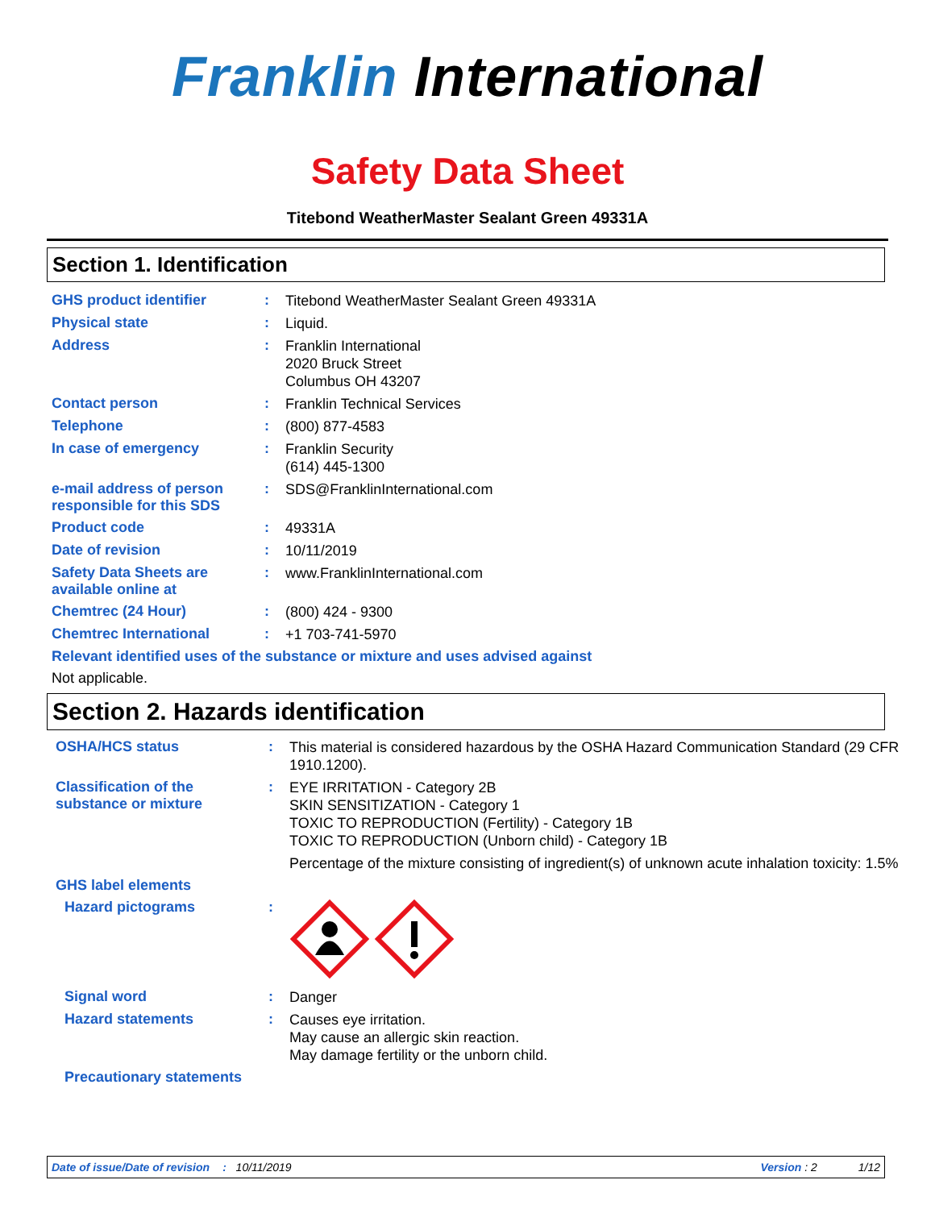Franklin International
Safety Data Sheet
Titebond WeatherMaster Sealant Green 49331A
Section 1. Identification
GHS product identifier :
Titebond WeatherMaster Sealant Green 49331A
Physical state :
Liquid.
Address :
Franklin International
2020 Bruck Street
Columbus OH 43207
Contact person :
Franklin Technical Services
Telephone :
(800) 877-4583
In case of emergency :
Franklin Security
(614) 445-1300
e-mail address of person responsible for this SDS
:
SDS@FranklinInternational.com
Product code :
49331A
Date of revision :
10/11/2019
Safety Data Sheets are available online at
:
www.FranklinInternational.com
Chemtrec (24 Hour) :
(800) 424 - 9300
Chemtrec International :
+1 703-741-5970
Relevant identified uses of the substance or mixture and uses advised against
Not applicable.
Section 2. Hazards identification
OSHA/HCS status :
This material is considered hazardous by the OSHA Hazard Communication Standard (29 CFR 1910.1200).
Classification of the substance or mixture
:
EYE IRRITATION - Category 2B
SKIN SENSITIZATION - Category 1
TOXIC TO REPRODUCTION (Fertility) - Category 1B
TOXIC TO REPRODUCTION (Unborn child) - Category 1B
Percentage of the mixture consisting of ingredient(s) of unknown acute inhalation toxicity: 1.5%
GHS label elements
Hazard pictograms :
Signal word :
Danger
Hazard statements :
Causes eye irritation.
May cause an allergic skin reaction.
May damage fertility or the unborn child.
Precautionary statements
Date of issue/Date of revision: 10/11/2019 Version : 2 1/12